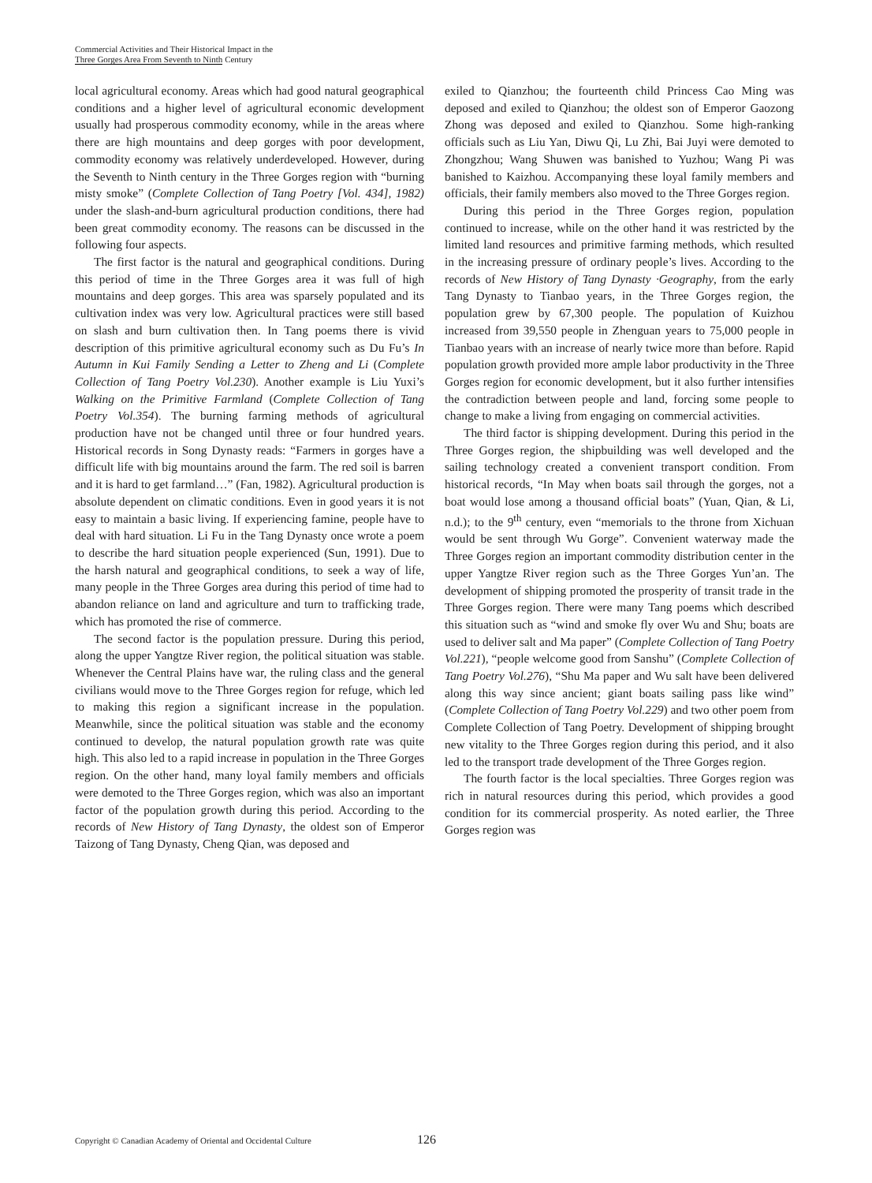Commercial Activities and Their Historical Impact in the
Three Gorges Area From Seventh to Ninth Century
local agricultural economy. Areas which had good natural geographical conditions and a higher level of agricultural economic development usually had prosperous commodity economy, while in the areas where there are high mountains and deep gorges with poor development, commodity economy was relatively underdeveloped. However, during the Seventh to Ninth century in the Three Gorges region with “burning misty smoke” (Complete Collection of Tang Poetry [Vol. 434], 1982) under the slash-and-burn agricultural production conditions, there had been great commodity economy. The reasons can be discussed in the following four aspects.
The first factor is the natural and geographical conditions. During this period of time in the Three Gorges area it was full of high mountains and deep gorges. This area was sparsely populated and its cultivation index was very low. Agricultural practices were still based on slash and burn cultivation then. In Tang poems there is vivid description of this primitive agricultural economy such as Du Fu’s In Autumn in Kui Family Sending a Letter to Zheng and Li (Complete Collection of Tang Poetry Vol.230). Another example is Liu Yuxi’s Walking on the Primitive Farmland (Complete Collection of Tang Poetry Vol.354). The burning farming methods of agricultural production have not be changed until three or four hundred years. Historical records in Song Dynasty reads: “Farmers in gorges have a difficult life with big mountains around the farm. The red soil is barren and it is hard to get farmland…” (Fan, 1982). Agricultural production is absolute dependent on climatic conditions. Even in good years it is not easy to maintain a basic living. If experiencing famine, people have to deal with hard situation. Li Fu in the Tang Dynasty once wrote a poem to describe the hard situation people experienced (Sun, 1991). Due to the harsh natural and geographical conditions, to seek a way of life, many people in the Three Gorges area during this period of time had to abandon reliance on land and agriculture and turn to trafficking trade, which has promoted the rise of commerce.
The second factor is the population pressure. During this period, along the upper Yangtze River region, the political situation was stable. Whenever the Central Plains have war, the ruling class and the general civilians would move to the Three Gorges region for refuge, which led to making this region a significant increase in the population. Meanwhile, since the political situation was stable and the economy continued to develop, the natural population growth rate was quite high. This also led to a rapid increase in population in the Three Gorges region. On the other hand, many loyal family members and officials were demoted to the Three Gorges region, which was also an important factor of the population growth during this period. According to the records of New History of Tang Dynasty, the oldest son of Emperor Taizong of Tang Dynasty, Cheng Qian, was deposed and
exiled to Qianzhou; the fourteenth child Princess Cao Ming was deposed and exiled to Qianzhou; the oldest son of Emperor Gaozong Zhong was deposed and exiled to Qianzhou. Some high-ranking officials such as Liu Yan, Diwu Qi, Lu Zhi, Bai Juyi were demoted to Zhongzhou; Wang Shuwen was banished to Yuzhou; Wang Pi was banished to Kaizhou. Accompanying these loyal family members and officials, their family members also moved to the Three Gorges region.
During this period in the Three Gorges region, population continued to increase, while on the other hand it was restricted by the limited land resources and primitive farming methods, which resulted in the increasing pressure of ordinary people’s lives. According to the records of New History of Tang Dynasty ·Geography, from the early Tang Dynasty to Tianbao years, in the Three Gorges region, the population grew by 67,300 people. The population of Kuizhou increased from 39,550 people in Zhenguan years to 75,000 people in Tianbao years with an increase of nearly twice more than before. Rapid population growth provided more ample labor productivity in the Three Gorges region for economic development, but it also further intensifies the contradiction between people and land, forcing some people to change to make a living from engaging on commercial activities.
The third factor is shipping development. During this period in the Three Gorges region, the shipbuilding was well developed and the sailing technology created a convenient transport condition. From historical records, “In May when boats sail through the gorges, not a boat would lose among a thousand official boats” (Yuan, Qian, & Li, n.d.); to the 9<sup>th</sup> century, even “memorials to the throne from Xichuan would be sent through Wu Gorge”. Convenient waterway made the Three Gorges region an important commodity distribution center in the upper Yangtze River region such as the Three Gorges Yun’an. The development of shipping promoted the prosperity of transit trade in the Three Gorges region. There were many Tang poems which described this situation such as “wind and smoke fly over Wu and Shu; boats are used to deliver salt and Ma paper” (Complete Collection of Tang Poetry Vol.221), “people welcome good from Sanshu” (Complete Collection of Tang Poetry Vol.276), “Shu Ma paper and Wu salt have been delivered along this way since ancient; giant boats sailing pass like wind” (Complete Collection of Tang Poetry Vol.229) and two other poem from Complete Collection of Tang Poetry. Development of shipping brought new vitality to the Three Gorges region during this period, and it also led to the transport trade development of the Three Gorges region.
The fourth factor is the local specialties. Three Gorges region was rich in natural resources during this period, which provides a good condition for its commercial prosperity. As noted earlier, the Three Gorges region was
Copyright © Canadian Academy of Oriental and Occidental Culture 126